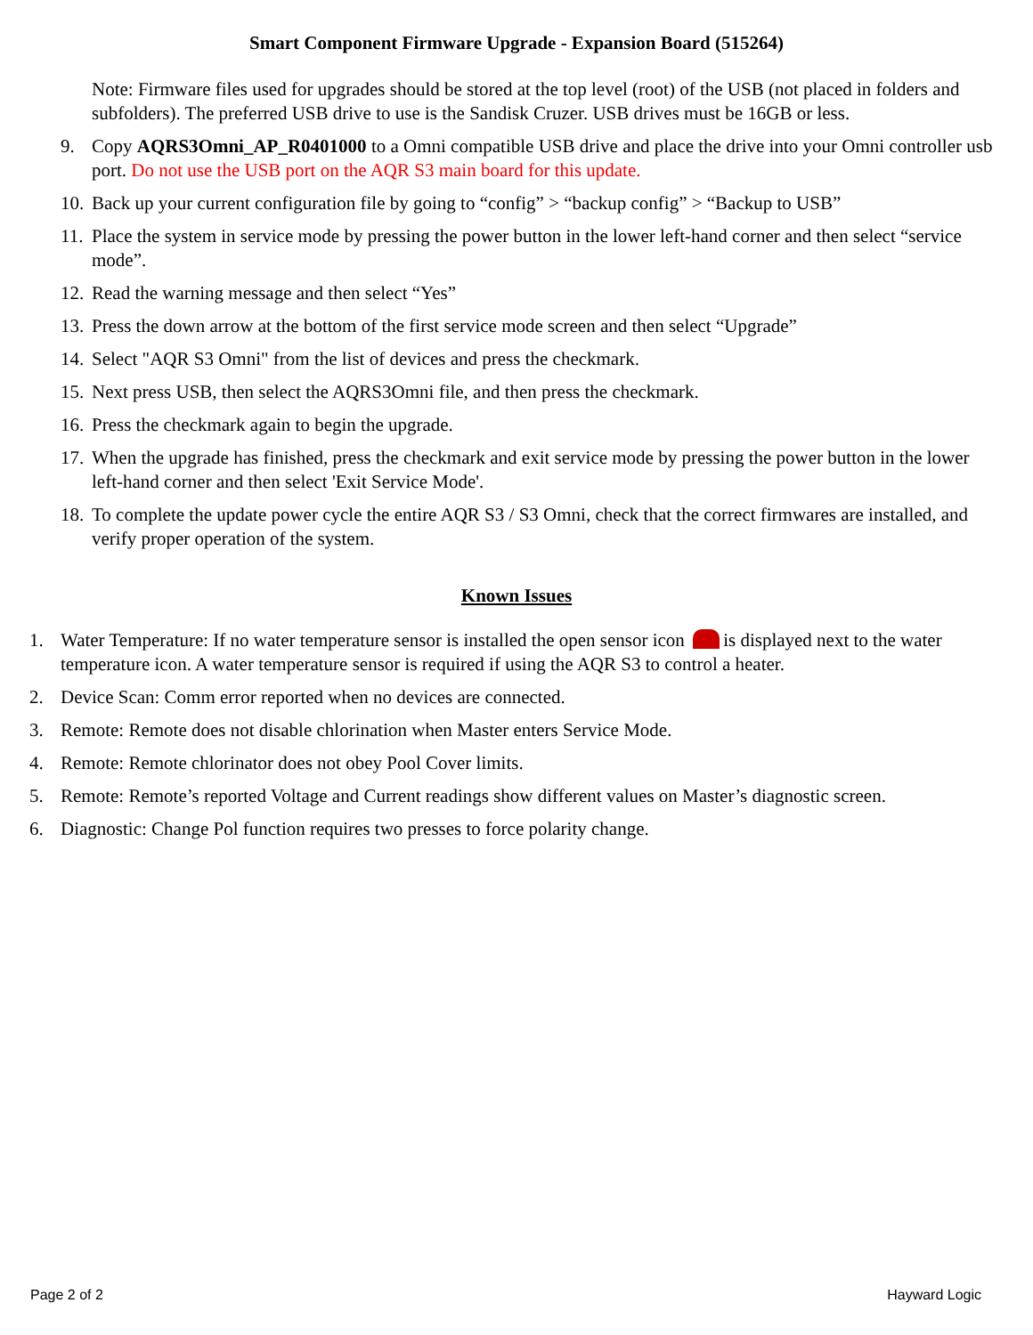Smart Component Firmware Upgrade - Expansion Board (515264)
Note: Firmware files used for upgrades should be stored at the top level (root) of the USB (not placed in folders and subfolders). The preferred USB drive to use is the Sandisk Cruzer. USB drives must be 16GB or less.
9. Copy AQRS3Omni_AP_R0401000 to a Omni compatible USB drive and place the drive into your Omni controller usb port. Do not use the USB port on the AQR S3 main board for this update.
10. Back up your current configuration file by going to “config” > “backup config” > “Backup to USB”
11. Place the system in service mode by pressing the power button in the lower left-hand corner and then select “service mode”.
12. Read the warning message and then select “Yes”
13. Press the down arrow at the bottom of the first service mode screen and then select “Upgrade”
14. Select "AQR S3 Omni" from the list of devices and press the checkmark.
15. Next press USB, then select the AQRS3Omni file, and then press the checkmark.
16. Press the checkmark again to begin the upgrade.
17. When the upgrade has finished, press the checkmark and exit service mode by pressing the power button in the lower left-hand corner and then select 'Exit Service Mode'.
18. To complete the update power cycle the entire AQR S3 / S3 Omni, check that the correct firmwares are installed, and verify proper operation of the system.
Known Issues
1. Water Temperature: If no water temperature sensor is installed the open sensor icon is displayed next to the water temperature icon. A water temperature sensor is required if using the AQR S3 to control a heater.
2. Device Scan: Comm error reported when no devices are connected.
3. Remote: Remote does not disable chlorination when Master enters Service Mode.
4. Remote: Remote chlorinator does not obey Pool Cover limits.
5. Remote: Remote’s reported Voltage and Current readings show different values on Master’s diagnostic screen.
6. Diagnostic: Change Pol function requires two presses to force polarity change.
Page 2 of 2 Hayward Logic